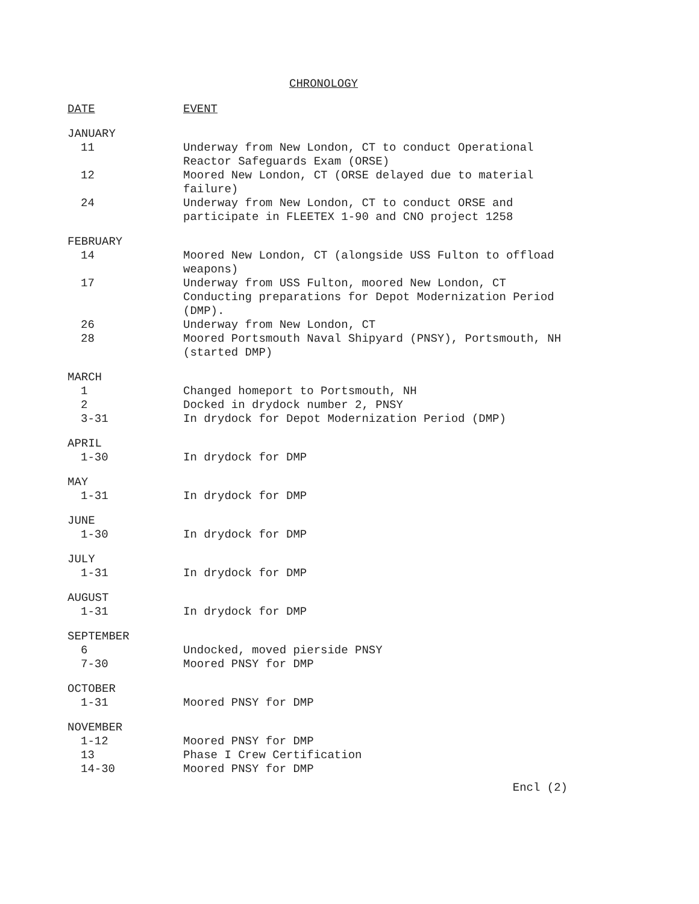CHRONOLOGY
| DATE | EVENT |
| --- | --- |
| JANUARY | |
| 11 | Underway from New London, CT to conduct Operational Reactor Safeguards Exam (ORSE) |
| 12 | Moored New London, CT (ORSE delayed due to material failure) |
| 24 | Underway from New London, CT to conduct ORSE and participate in FLEETEX 1-90 and CNO project 1258 |
| FEBRUARY | |
| 14 | Moored New London, CT (alongside USS Fulton to offload weapons) |
| 17 | Underway from USS Fulton, moored New London, CT Conducting preparations for Depot Modernization Period (DMP). |
| 26 | Underway from New London, CT |
| 28 | Moored Portsmouth Naval Shipyard (PNSY), Portsmouth, NH (started DMP) |
| MARCH | |
| 1 | Changed homeport to Portsmouth, NH |
| 2 | Docked in drydock number 2, PNSY |
| 3-31 | In drydock for Depot Modernization Period (DMP) |
| APRIL | |
| 1-30 | In drydock for DMP |
| MAY | |
| 1-31 | In drydock for DMP |
| JUNE | |
| 1-30 | In drydock for DMP |
| JULY | |
| 1-31 | In drydock for DMP |
| AUGUST | |
| 1-31 | In drydock for DMP |
| SEPTEMBER | |
| 6 | Undocked, moved pierside PNSY |
| 7-30 | Moored PNSY for DMP |
| OCTOBER | |
| 1-31 | Moored PNSY for DMP |
| NOVEMBER | |
| 1-12 | Moored PNSY for DMP |
| 13 | Phase I Crew Certification |
| 14-30 | Moored PNSY for DMP |
Encl (2)